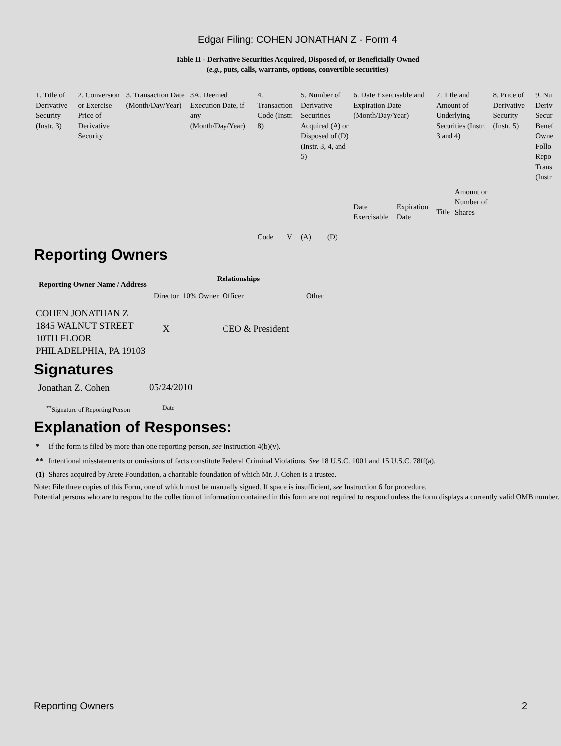Edgar Filing: COHEN JONATHAN Z - Form 4
Table II - Derivative Securities Acquired, Disposed of, or Beneficially Owned
(e.g., puts, calls, warrants, options, convertible securities)
| 1. Title of Derivative Security (Instr. 3) | 2. Conversion or Exercise Price of Derivative Security | 3. Transaction Date (Month/Day/Year) | 3A. Deemed Execution Date, if any (Month/Day/Year) | 4. Transaction Code (Instr. 8) | | 5. Number of Derivative Securities Acquired (A) or Disposed of (D) (Instr. 3, 4, and 5) | | 6. Date Exercisable and Expiration Date (Month/Day/Year) | | 7. Title and Amount of Underlying Securities (Instr. 3 and 4) | | 8. Price of Derivative Security (Instr. 5) | 9. Nu Deriv Secur Benef Owne Follo Repo Trans (Instr |
| --- | --- | --- | --- | --- | --- | --- | --- | --- | --- | --- | --- | --- | --- |
| | | | | Code | V | (A) | (D) | Date Exercisable | Expiration Date | Title | Amount or Number of Shares | | |
Reporting Owners
| Reporting Owner Name / Address | Relationships | | | |
| --- | --- | --- | --- | --- |
| | Director | 10% Owner | Officer | Other |
| COHEN JONATHAN Z 1845 WALNUT STREET 10TH FLOOR PHILADELPHIA, PA 19103 | X | | CEO & President | |
Signatures
| Jonathan Z. Cohen | 05/24/2010 |
| <sup>**</sup> Signature of Reporting Person | Date |
Explanation of Responses:
| * | If the form is filed by more than one reporting person, see Instruction 4(b)(v). |
| ** | Intentional misstatements or omissions of facts constitute Federal Criminal Violations. See 18 U.S.C. 1001 and 15 U.S.C. 78ff(a). |
| (1) | Shares acquired by Arete Foundation, a charitable foundation of which Mr. J. Cohen is a trustee. |
Note: File three copies of this Form, one of which must be manually signed. If space is insufficient, see Instruction 6 for procedure.
Potential persons who are to respond to the collection of information contained in this form are not required to respond unless the form displays a currently valid OMB number.
Reporting Owners 2